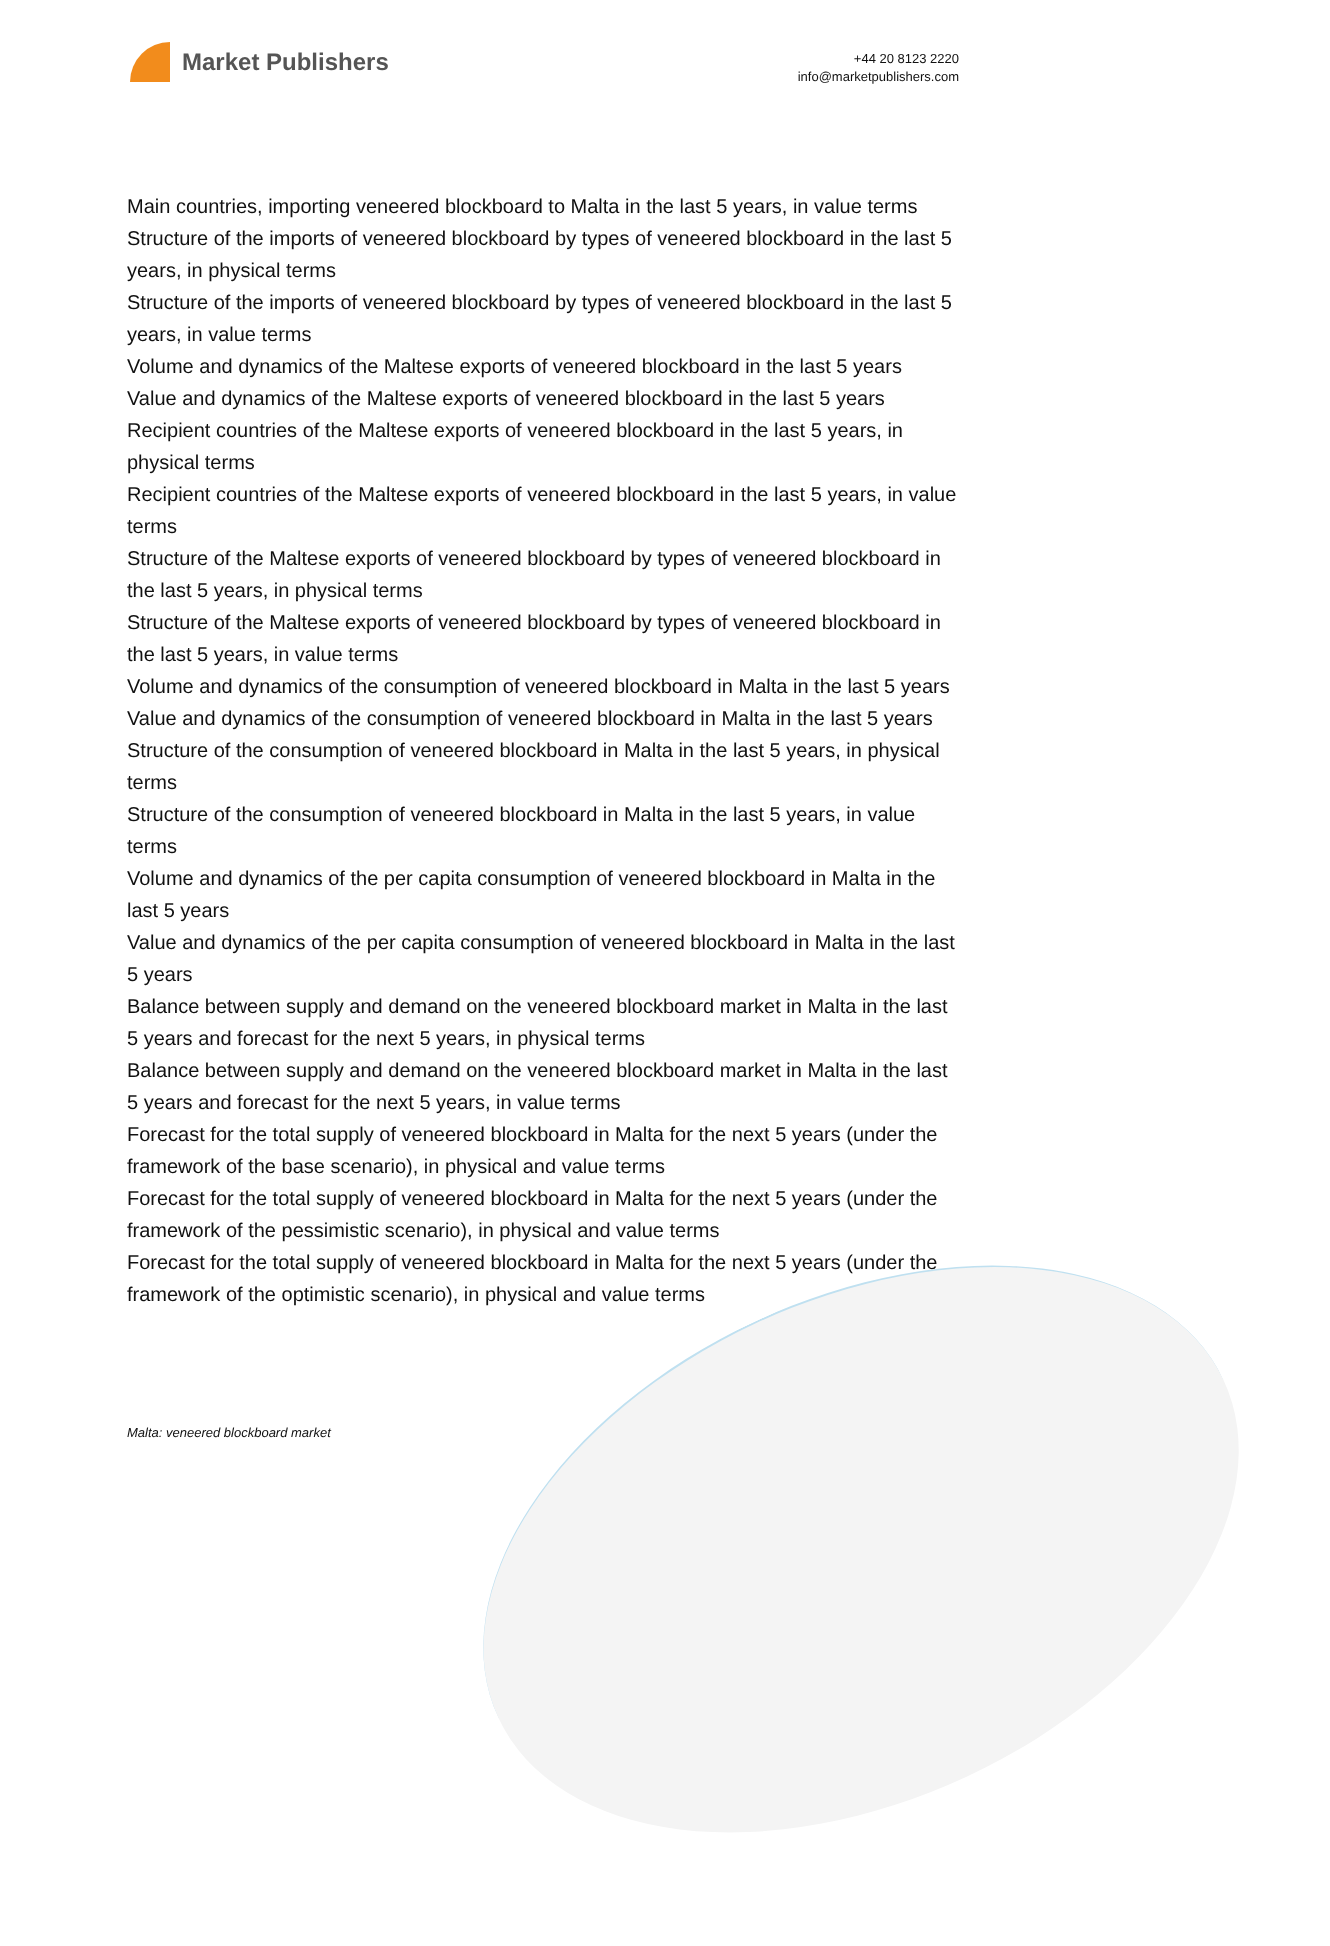Market Publishers
+44 20 8123 2220
info@marketpublishers.com
Main countries, importing veneered blockboard to Malta in the last 5 years, in value terms
Structure of the imports of veneered blockboard by types of veneered blockboard in the last 5 years, in physical terms
Structure of the imports of veneered blockboard by types of veneered blockboard in the last 5 years, in value terms
Volume and dynamics of the Maltese exports of veneered blockboard in the last 5 years
Value and dynamics of the Maltese exports of veneered blockboard in the last 5 years
Recipient countries of the Maltese exports of veneered blockboard in the last 5 years, in physical terms
Recipient countries of the Maltese exports of veneered blockboard in the last 5 years, in value terms
Structure of the Maltese exports of veneered blockboard by types of veneered blockboard in the last 5 years, in physical terms
Structure of the Maltese exports of veneered blockboard by types of veneered blockboard in the last 5 years, in value terms
Volume and dynamics of the consumption of veneered blockboard in Malta in the last 5 years
Value and dynamics of the consumption of veneered blockboard in Malta in the last 5 years
Structure of the consumption of veneered blockboard in Malta in the last 5 years, in physical terms
Structure of the consumption of veneered blockboard in Malta in the last 5 years, in value terms
Volume and dynamics of the per capita consumption of veneered blockboard in Malta in the last 5 years
Value and dynamics of the per capita consumption of veneered blockboard in Malta in the last 5 years
Balance between supply and demand on the veneered blockboard market in Malta in the last 5 years and forecast for the next 5 years, in physical terms
Balance between supply and demand on the veneered blockboard market in Malta in the last 5 years and forecast for the next 5 years, in value terms
Forecast for the total supply of veneered blockboard in Malta for the next 5 years (under the framework of the base scenario), in physical and value terms
Forecast for the total supply of veneered blockboard in Malta for the next 5 years (under the framework of the pessimistic scenario), in physical and value terms
Forecast for the total supply of veneered blockboard in Malta for the next 5 years (under the framework of the optimistic scenario), in physical and value terms
Malta: veneered blockboard market